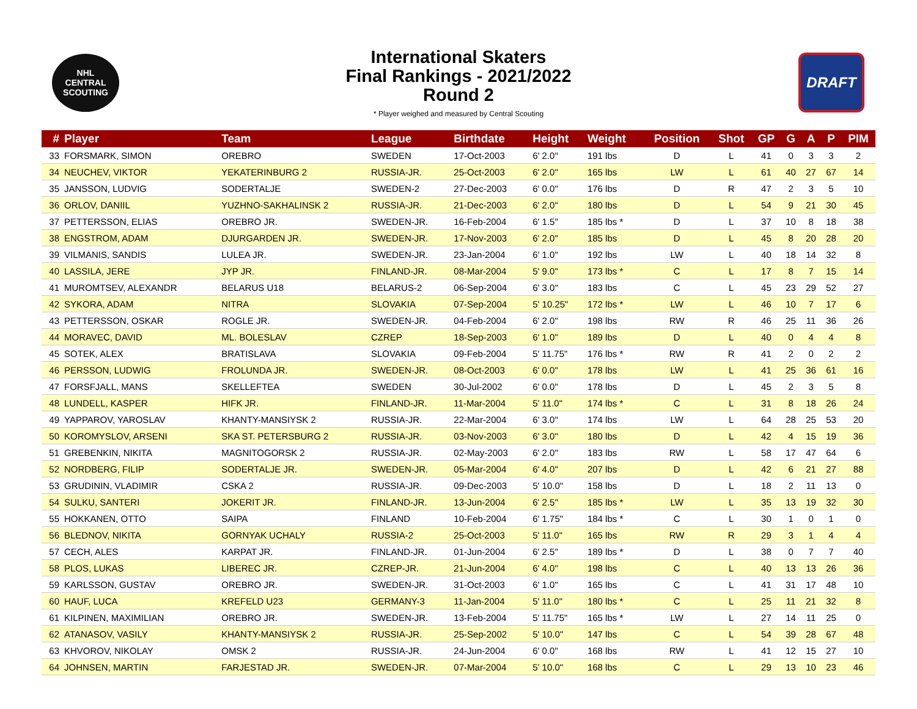NHL
CENTRAL
SCOUTING
International Skaters
Final Rankings - 2021/2022
Round 2
* Player weighed and measured by Central Scouting
DRAFT
| # | Player | Team | League | Birthdate | Height | Weight | Position | Shot | GP | G | A | P | PIM |
| --- | --- | --- | --- | --- | --- | --- | --- | --- | --- | --- | --- | --- | --- |
| 33 | FORSMARK, SIMON | OREBRO | SWEDEN | 17-Oct-2003 | 6' 2.0" | 191 lbs | D | L | 41 | 0 | 3 | 3 | 2 |
| 34 | NEUCHEV, VIKTOR | YEKATERINBURG 2 | RUSSIA-JR. | 25-Oct-2003 | 6' 2.0" | 165 lbs | LW | L | 61 | 40 | 27 | 67 | 14 |
| 35 | JANSSON, LUDVIG | SODERTALJE | SWEDEN-2 | 27-Dec-2003 | 6' 0.0" | 176 lbs | D | R | 47 | 2 | 3 | 5 | 10 |
| 36 | ORLOV, DANIIL | YUZHNO-SAKHALINSK 2 | RUSSIA-JR. | 21-Dec-2003 | 6' 2.0" | 180 lbs | D | L | 54 | 9 | 21 | 30 | 45 |
| 37 | PETTERSSON, ELIAS | OREBRO JR. | SWEDEN-JR. | 16-Feb-2004 | 6' 1.5" | 185 lbs * | D | L | 37 | 10 | 8 | 18 | 38 |
| 38 | ENGSTROM, ADAM | DJURGARDEN JR. | SWEDEN-JR. | 17-Nov-2003 | 6' 2.0" | 185 lbs | D | L | 45 | 8 | 20 | 28 | 20 |
| 39 | VILMANIS, SANDIS | LULEA JR. | SWEDEN-JR. | 23-Jan-2004 | 6' 1.0" | 192 lbs | LW | L | 40 | 18 | 14 | 32 | 8 |
| 40 | LASSILA, JERE | JYP JR. | FINLAND-JR. | 08-Mar-2004 | 5' 9.0" | 173 lbs * | C | L | 17 | 8 | 7 | 15 | 14 |
| 41 | MUROMTSEV, ALEXANDR | BELARUS U18 | BELARUS-2 | 06-Sep-2004 | 6' 3.0" | 183 lbs | C | L | 45 | 23 | 29 | 52 | 27 |
| 42 | SYKORA, ADAM | NITRA | SLOVAKIA | 07-Sep-2004 | 5' 10.25" | 172 lbs * | LW | L | 46 | 10 | 7 | 17 | 6 |
| 43 | PETTERSSON, OSKAR | ROGLE JR. | SWEDEN-JR. | 04-Feb-2004 | 6' 2.0" | 198 lbs | RW | R | 46 | 25 | 11 | 36 | 26 |
| 44 | MORAVEC, DAVID | ML. BOLESLAV | CZREP | 18-Sep-2003 | 6' 1.0" | 189 lbs | D | L | 40 | 0 | 4 | 4 | 8 |
| 45 | SOTEK, ALEX | BRATISLAVA | SLOVAKIA | 09-Feb-2004 | 5' 11.75" | 176 lbs * | RW | R | 41 | 2 | 0 | 2 | 2 |
| 46 | PERSSON, LUDWIG | FROLUNDA JR. | SWEDEN-JR. | 08-Oct-2003 | 6' 0.0" | 178 lbs | LW | L | 41 | 25 | 36 | 61 | 16 |
| 47 | FORSFJALL, MANS | SKELLEFTEA | SWEDEN | 30-Jul-2002 | 6' 0.0" | 178 lbs | D | L | 45 | 2 | 3 | 5 | 8 |
| 48 | LUNDELL, KASPER | HIFK JR. | FINLAND-JR. | 11-Mar-2004 | 5' 11.0" | 174 lbs * | C | L | 31 | 8 | 18 | 26 | 24 |
| 49 | YAPPAROV, YAROSLAV | KHANTY-MANSIYSK 2 | RUSSIA-JR. | 22-Mar-2004 | 6' 3.0" | 174 lbs | LW | L | 64 | 28 | 25 | 53 | 20 |
| 50 | KOROMYSLOV, ARSENI | SKA ST. PETERSBURG 2 | RUSSIA-JR. | 03-Nov-2003 | 6' 3.0" | 180 lbs | D | L | 42 | 4 | 15 | 19 | 36 |
| 51 | GREBENKIN, NIKITA | MAGNITOGORSK 2 | RUSSIA-JR. | 02-May-2003 | 6' 2.0" | 183 lbs | RW | L | 58 | 17 | 47 | 64 | 6 |
| 52 | NORDBERG, FILIP | SODERTALJE JR. | SWEDEN-JR. | 05-Mar-2004 | 6' 4.0" | 207 lbs | D | L | 42 | 6 | 21 | 27 | 88 |
| 53 | GRUDININ, VLADIMIR | CSKA 2 | RUSSIA-JR. | 09-Dec-2003 | 5' 10.0" | 158 lbs | D | L | 18 | 2 | 11 | 13 | 0 |
| 54 | SULKU, SANTERI | JOKERIT JR. | FINLAND-JR. | 13-Jun-2004 | 6' 2.5" | 185 lbs * | LW | L | 35 | 13 | 19 | 32 | 30 |
| 55 | HOKKANEN, OTTO | SAIPA | FINLAND | 10-Feb-2004 | 6' 1.75" | 184 lbs * | C | L | 30 | 1 | 0 | 1 | 0 |
| 56 | BLEDNOV, NIKITA | GORNYAK UCHALY | RUSSIA-2 | 25-Oct-2003 | 5' 11.0" | 165 lbs | RW | R | 29 | 3 | 1 | 4 | 4 |
| 57 | CECH, ALES | KARPAT JR. | FINLAND-JR. | 01-Jun-2004 | 6' 2.5" | 189 lbs * | D | L | 38 | 0 | 7 | 7 | 40 |
| 58 | PLOS, LUKAS | LIBEREC JR. | CZREP-JR. | 21-Jun-2004 | 6' 4.0" | 198 lbs | C | L | 40 | 13 | 13 | 26 | 36 |
| 59 | KARLSSON, GUSTAV | OREBRO JR. | SWEDEN-JR. | 31-Oct-2003 | 6' 1.0" | 165 lbs | C | L | 41 | 31 | 17 | 48 | 10 |
| 60 | HAUF, LUCA | KREFELD U23 | GERMANY-3 | 11-Jan-2004 | 5' 11.0" | 180 lbs * | C | L | 25 | 11 | 21 | 32 | 8 |
| 61 | KILPINEN, MAXIMILIAN | OREBRO JR. | SWEDEN-JR. | 13-Feb-2004 | 5' 11.75" | 165 lbs * | LW | L | 27 | 14 | 11 | 25 | 0 |
| 62 | ATANASOV, VASILY | KHANTY-MANSIYSK 2 | RUSSIA-JR. | 25-Sep-2002 | 5' 10.0" | 147 lbs | C | L | 54 | 39 | 28 | 67 | 48 |
| 63 | KHVOROV, NIKOLAY | OMSK 2 | RUSSIA-JR. | 24-Jun-2004 | 6' 0.0" | 168 lbs | RW | L | 41 | 12 | 15 | 27 | 10 |
| 64 | JOHNSEN, MARTIN | FARJESTAD JR. | SWEDEN-JR. | 07-Mar-2004 | 5' 10.0" | 168 lbs | C | L | 29 | 13 | 10 | 23 | 46 |